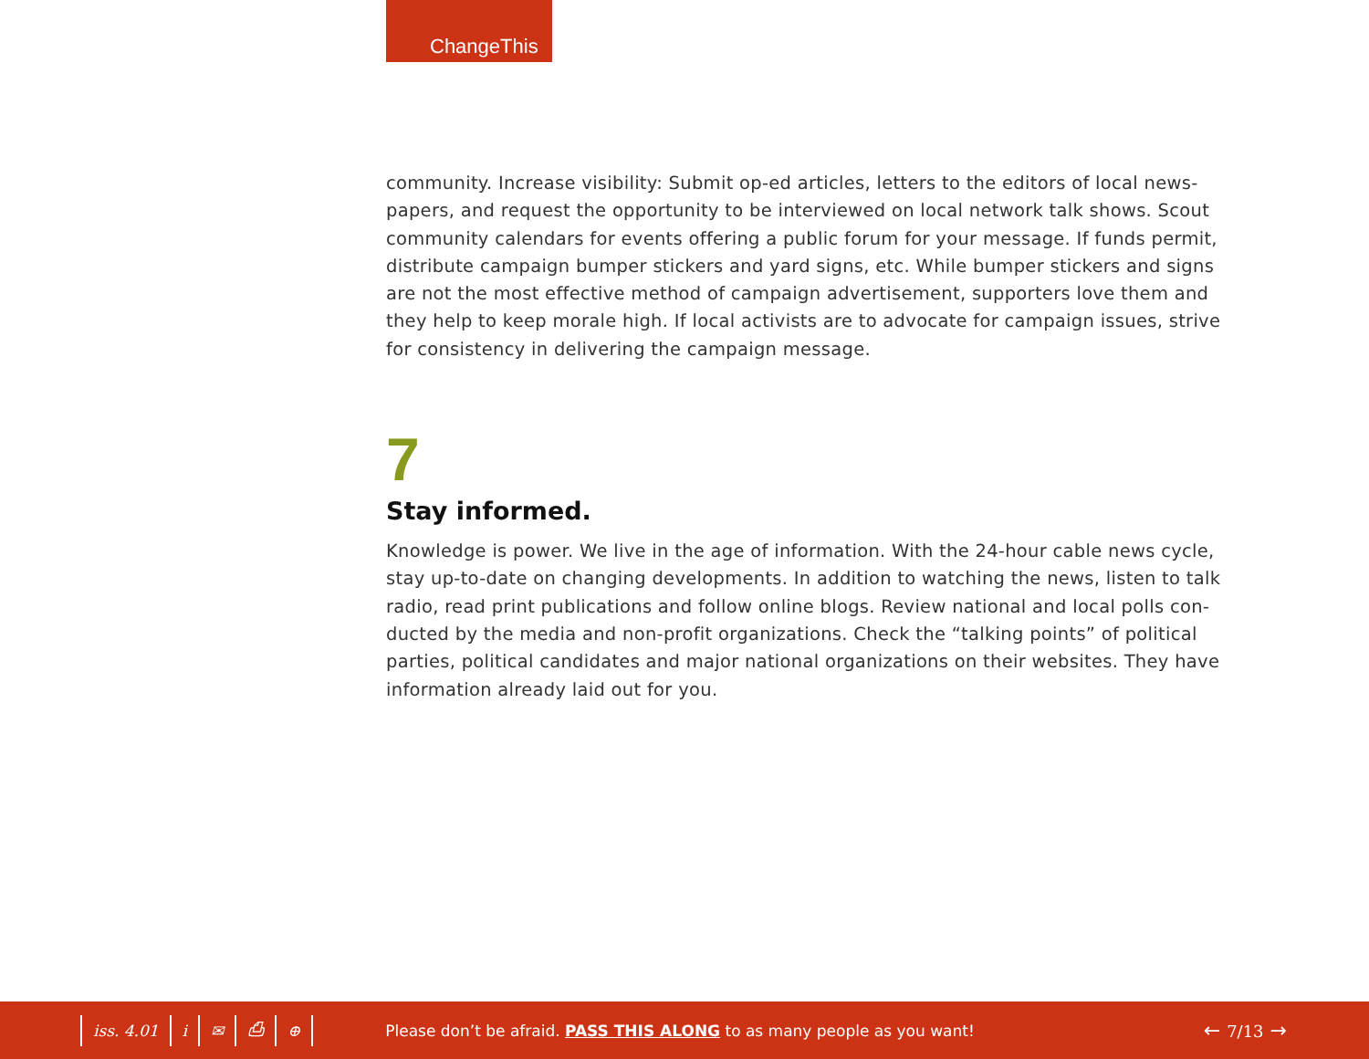ChangeThis
community. Increase visibility: Submit op-ed articles, letters to the editors of local news-papers, and request the opportunity to be interviewed on local network talk shows. Scout community calendars for events offering a public forum for your message. If funds permit, distribute campaign bumper stickers and yard signs, etc. While bumper stickers and signs are not the most effective method of campaign advertisement, supporters love them and they help to keep morale high. If local activists are to advocate for campaign issues, strive for consistency in delivering the campaign message.
7
Stay informed.
Knowledge is power. We live in the age of information. With the 24-hour cable news cycle, stay up-to-date on changing developments. In addition to watching the news, listen to talk radio, read print publications and follow online blogs. Review national and local polls con-ducted by the media and non-profit organizations. Check the “talking points” of political parties, political candidates and major national organizations on their websites. They have information already laid out for you.
iss. 4.01 i ✉ ⎙ ⊕ Please don’t be afraid. PASS THIS ALONG to as many people as you want! ← 7/13 →